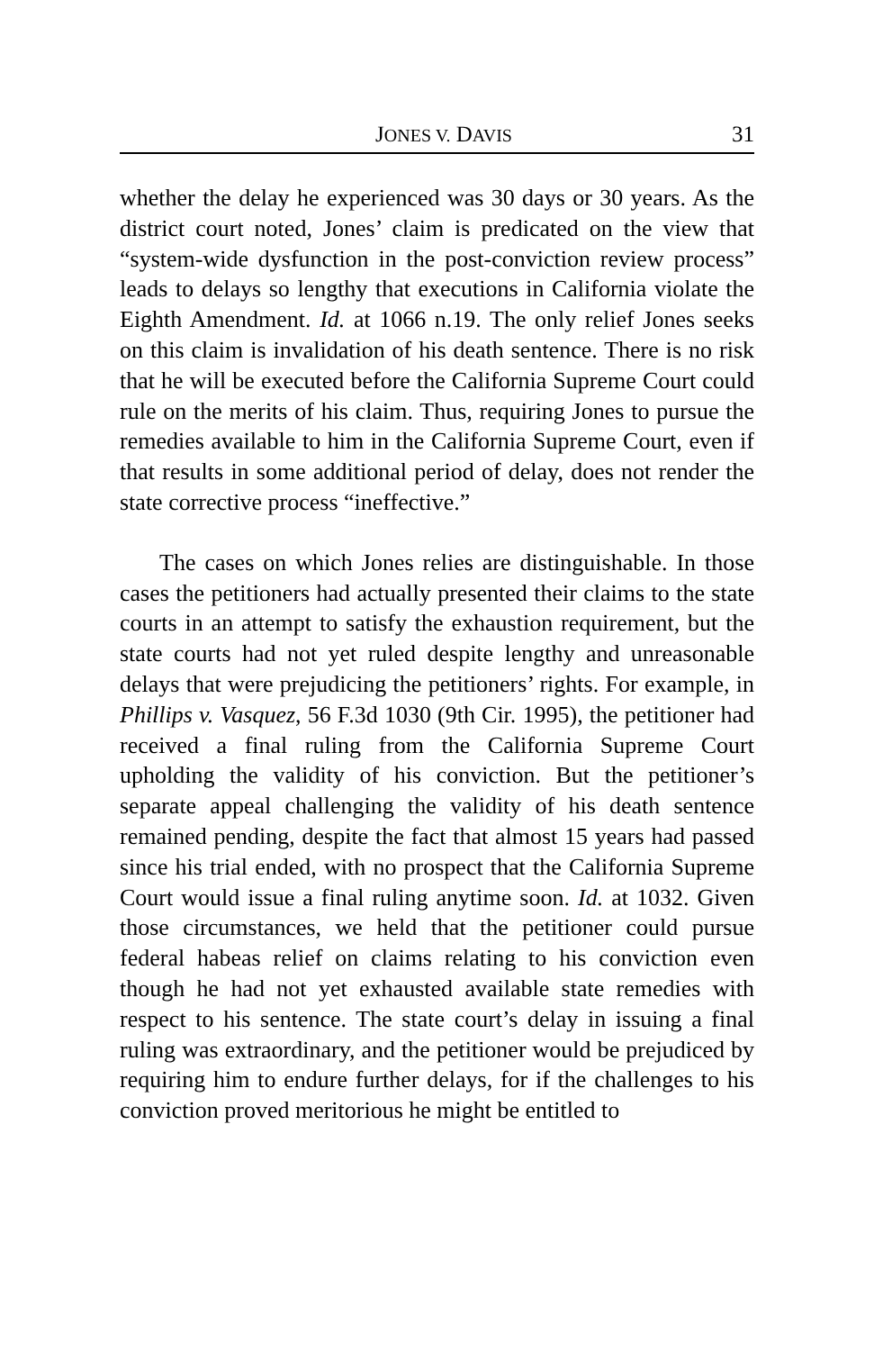JONES V. DAVIS 31
whether the delay he experienced was 30 days or 30 years. As the district court noted, Jones’ claim is predicated on the view that “system-wide dysfunction in the post-conviction review process” leads to delays so lengthy that executions in California violate the Eighth Amendment. Id. at 1066 n.19. The only relief Jones seeks on this claim is invalidation of his death sentence. There is no risk that he will be executed before the California Supreme Court could rule on the merits of his claim. Thus, requiring Jones to pursue the remedies available to him in the California Supreme Court, even if that results in some additional period of delay, does not render the state corrective process “ineffective.”
The cases on which Jones relies are distinguishable. In those cases the petitioners had actually presented their claims to the state courts in an attempt to satisfy the exhaustion requirement, but the state courts had not yet ruled despite lengthy and unreasonable delays that were prejudicing the petitioners’ rights. For example, in Phillips v. Vasquez, 56 F.3d 1030 (9th Cir. 1995), the petitioner had received a final ruling from the California Supreme Court upholding the validity of his conviction. But the petitioner’s separate appeal challenging the validity of his death sentence remained pending, despite the fact that almost 15 years had passed since his trial ended, with no prospect that the California Supreme Court would issue a final ruling anytime soon. Id. at 1032. Given those circumstances, we held that the petitioner could pursue federal habeas relief on claims relating to his conviction even though he had not yet exhausted available state remedies with respect to his sentence. The state court’s delay in issuing a final ruling was extraordinary, and the petitioner would be prejudiced by requiring him to endure further delays, for if the challenges to his conviction proved meritorious he might be entitled to